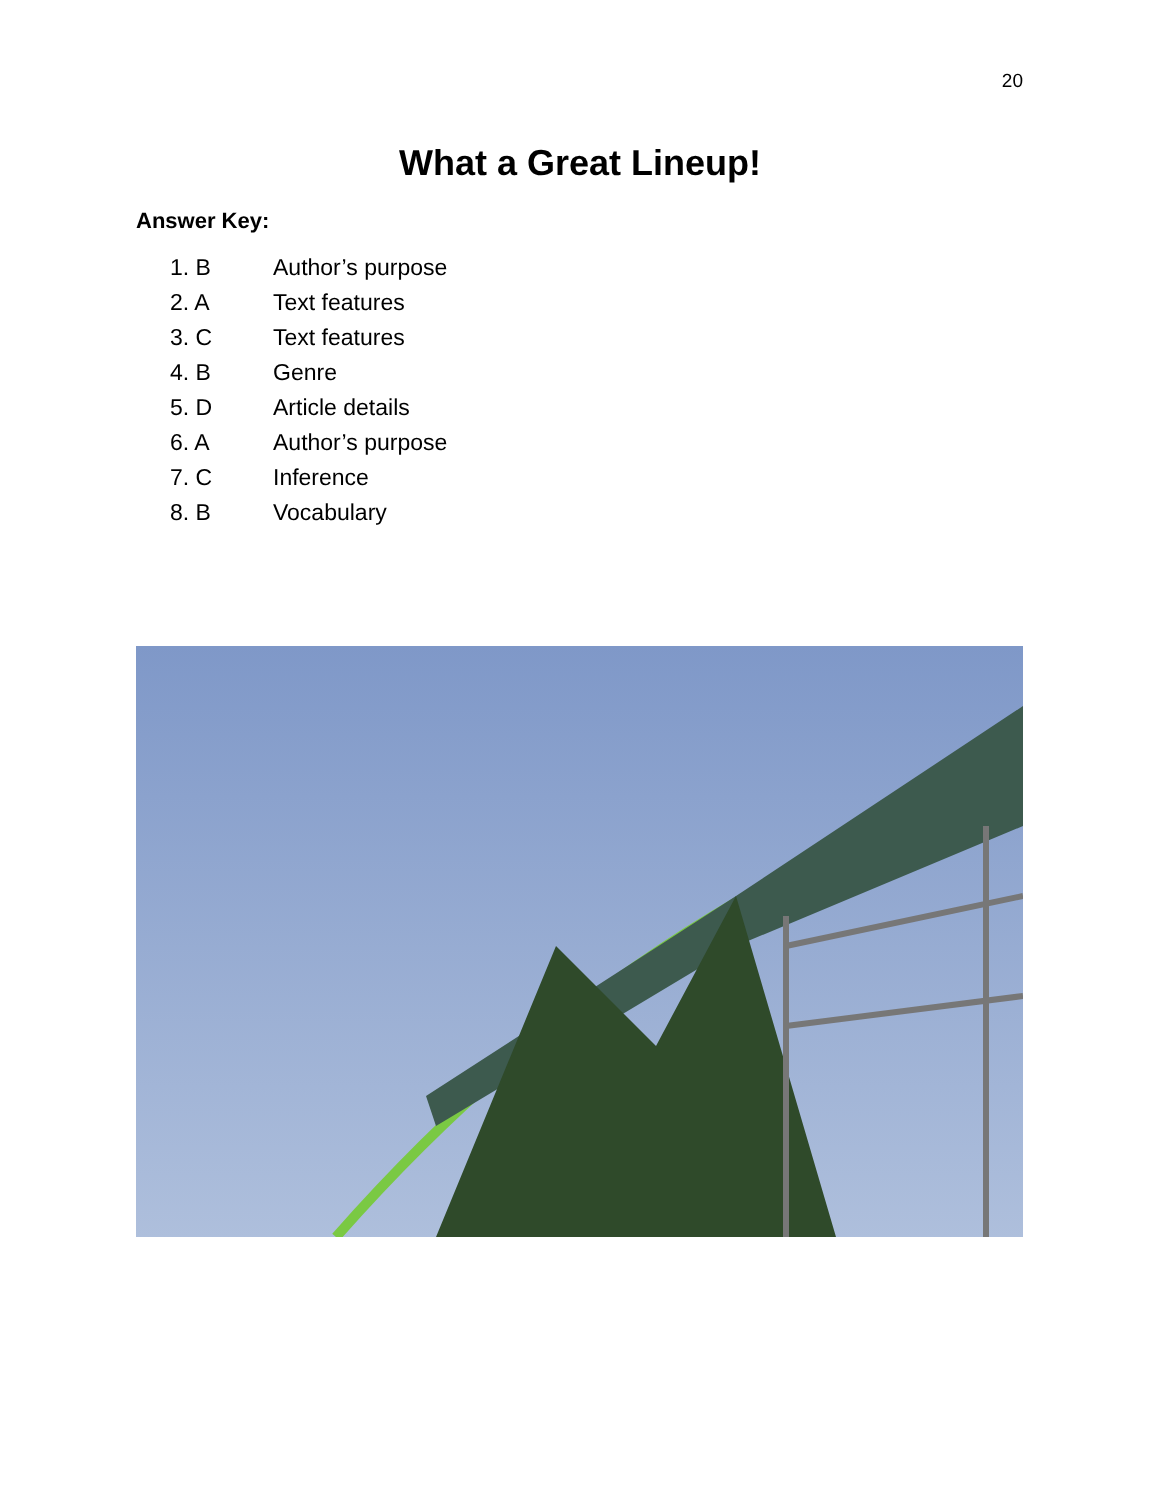20
What a Great Lineup!
Answer Key:
1. B Author’s purpose
2. A Text features
3. C Text features
4. B Genre
5. D Article details
6. A Author’s purpose
7. C Inference
8. B Vocabulary